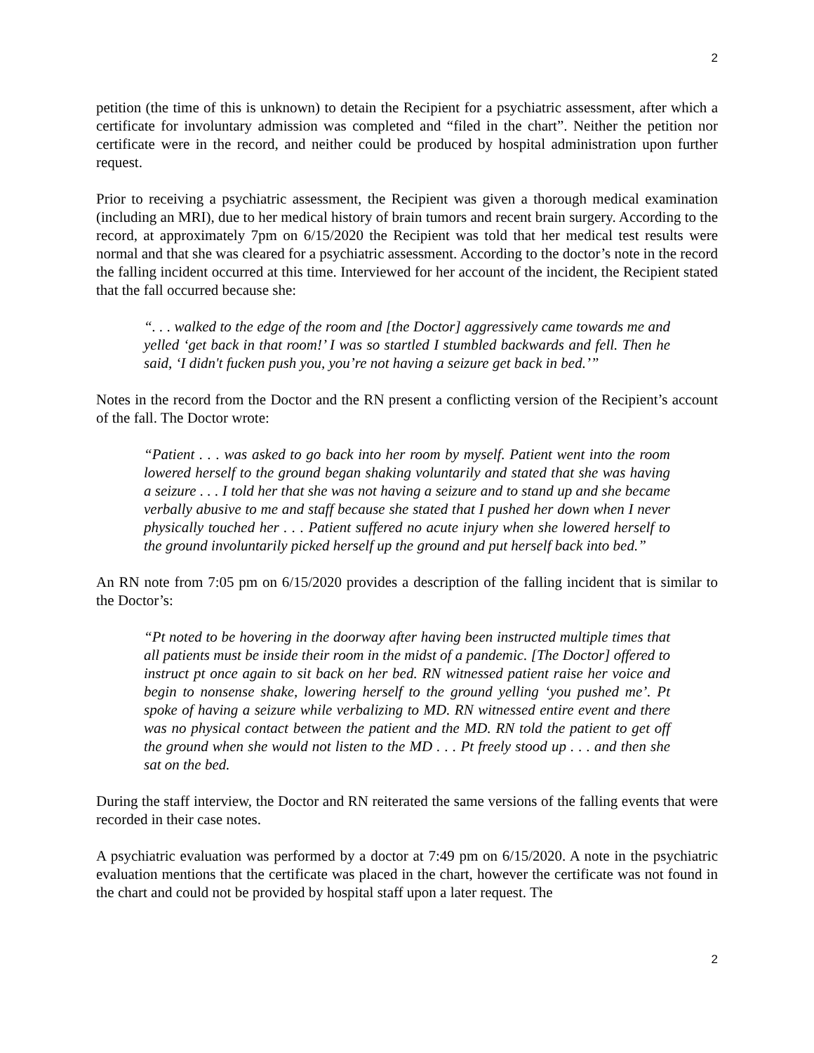2
petition (the time of this is unknown) to detain the Recipient for a psychiatric assessment, after which a certificate for involuntary admission was completed and “filed in the chart”. Neither the petition nor certificate were in the record, and neither could be produced by hospital administration upon further request.
Prior to receiving a psychiatric assessment, the Recipient was given a thorough medical examination (including an MRI), due to her medical history of brain tumors and recent brain surgery. According to the record, at approximately 7pm on 6/15/2020 the Recipient was told that her medical test results were normal and that she was cleared for a psychiatric assessment. According to the doctor’s note in the record the falling incident occurred at this time. Interviewed for her account of the incident, the Recipient stated that the fall occurred because she:
“. . . walked to the edge of the room and [the Doctor] aggressively came towards me and yelled ‘get back in that room!’ I was so startled I stumbled backwards and fell. Then he said, ‘I didn't fucken push you, you’re not having a seizure get back in bed.’”
Notes in the record from the Doctor and the RN present a conflicting version of the Recipient’s account of the fall. The Doctor wrote:
“Patient . . . was asked to go back into her room by myself. Patient went into the room lowered herself to the ground began shaking voluntarily and stated that she was having a seizure . . . I told her that she was not having a seizure and to stand up and she became verbally abusive to me and staff because she stated that I pushed her down when I never physically touched her . . . Patient suffered no acute injury when she lowered herself to the ground involuntarily picked herself up the ground and put herself back into bed.”
An RN note from 7:05 pm on 6/15/2020 provides a description of the falling incident that is similar to the Doctor’s:
“Pt noted to be hovering in the doorway after having been instructed multiple times that all patients must be inside their room in the midst of a pandemic. [The Doctor] offered to instruct pt once again to sit back on her bed. RN witnessed patient raise her voice and begin to nonsense shake, lowering herself to the ground yelling ‘you pushed me’. Pt spoke of having a seizure while verbalizing to MD. RN witnessed entire event and there was no physical contact between the patient and the MD. RN told the patient to get off the ground when she would not listen to the MD . . . Pt freely stood up . . . and then she sat on the bed.
During the staff interview, the Doctor and RN reiterated the same versions of the falling events that were recorded in their case notes.
A psychiatric evaluation was performed by a doctor at 7:49 pm on 6/15/2020. A note in the psychiatric evaluation mentions that the certificate was placed in the chart, however the certificate was not found in the chart and could not be provided by hospital staff upon a later request. The
2